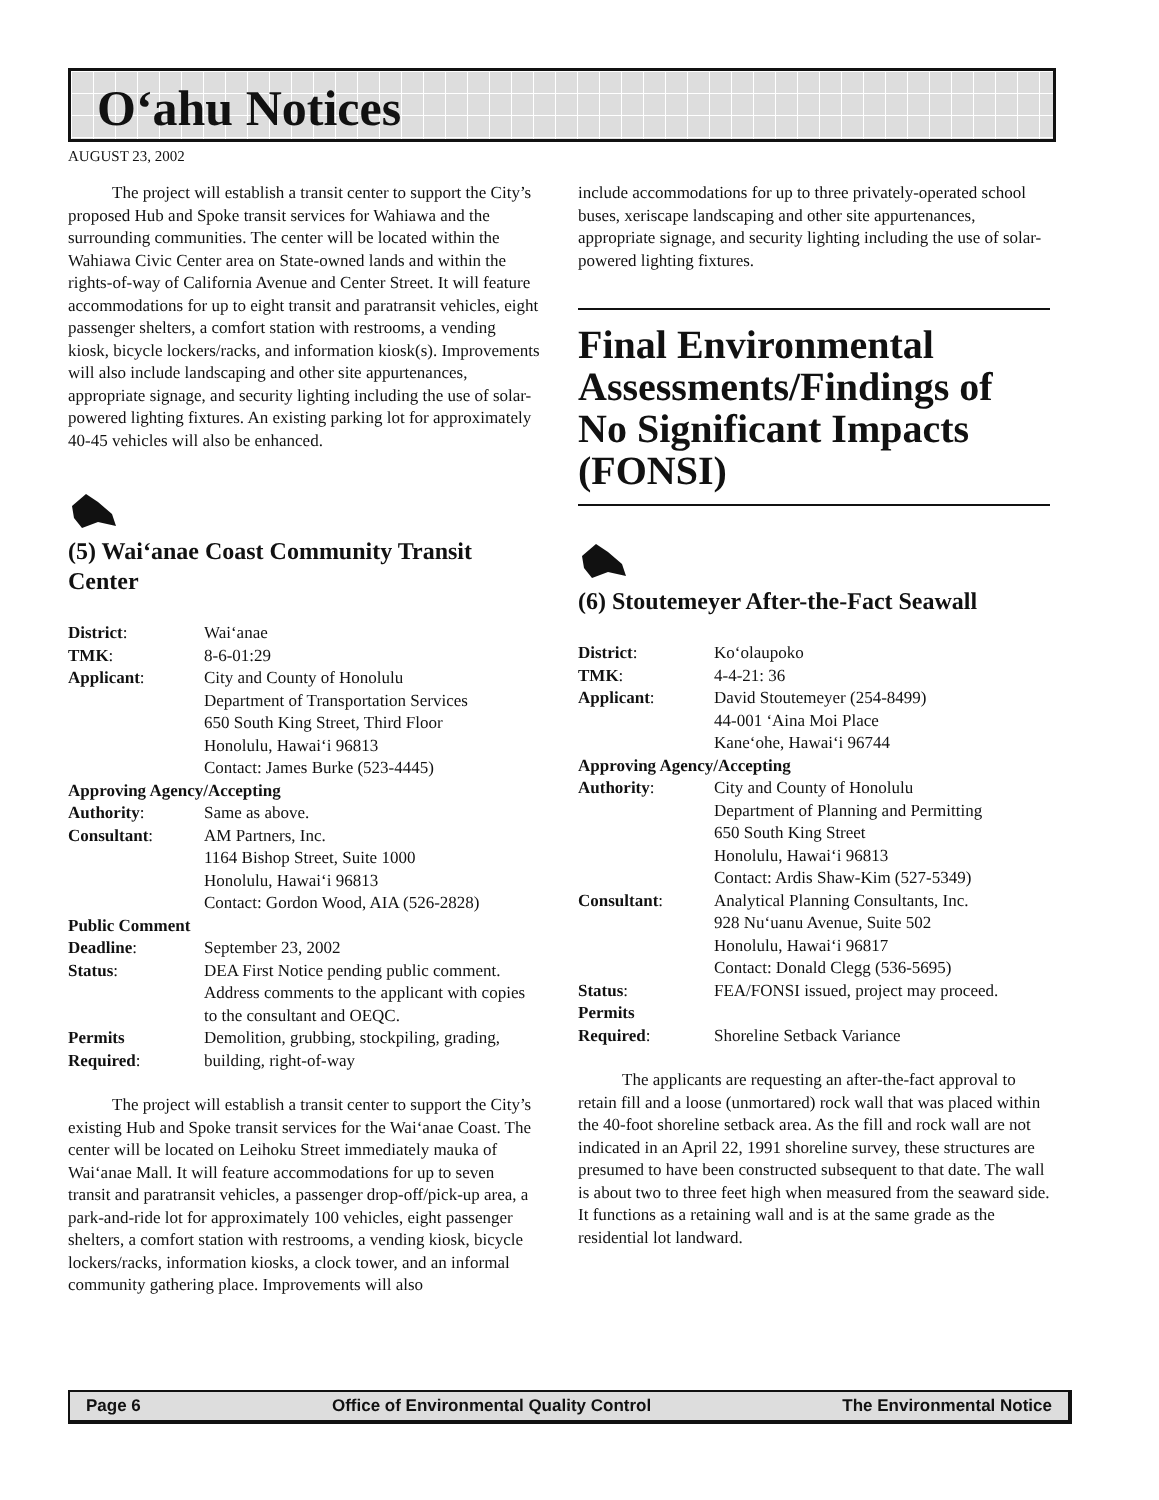O‘ahu Notices
AUGUST 23, 2002
The project will establish a transit center to support the City’s proposed Hub and Spoke transit services for Wahiawa and the surrounding communities. The center will be located within the Wahiawa Civic Center area on State-owned lands and within the rights-of-way of California Avenue and Center Street. It will feature accommodations for up to eight transit and paratransit vehicles, eight passenger shelters, a comfort station with restrooms, a vending kiosk, bicycle lockers/racks, and information kiosk(s). Improvements will also include landscaping and other site appurtenances, appropriate signage, and security lighting including the use of solar-powered lighting fixtures. An existing parking lot for approximately 40-45 vehicles will also be enhanced.
(5) Wai‘anae Coast Community Transit Center
| District : | Wai‘anae |
| TMK : | 8-6-01:29 |
| Applicant : | City and County of Honolulu Department of Transportation Services 650 South King Street, Third Floor Honolulu, Hawai‘i 96813 Contact: James Burke (523-4445) |
| Approving Agency/Accepting | |
| Authority : | Same as above. |
| Consultant : | AM Partners, Inc. 1164 Bishop Street, Suite 1000 Honolulu, Hawai‘i 96813 Contact: Gordon Wood, AIA (526-2828) |
| Public Comment | |
| Deadline : | September 23, 2002 |
| Status : | DEA First Notice pending public comment. Address comments to the applicant with copies to the consultant and OEQC. |
| Permits Required : | Demolition, grubbing, stockpiling, grading, building, right-of-way |
The project will establish a transit center to support the City’s existing Hub and Spoke transit services for the Wai‘anae Coast. The center will be located on Leihoku Street immediately mauka of Wai‘anae Mall. It will feature accommodations for up to seven transit and paratransit vehicles, a passenger drop-off/pick-up area, a park-and-ride lot for approximately 100 vehicles, eight passenger shelters, a comfort station with restrooms, a vending kiosk, bicycle lockers/racks, information kiosks, a clock tower, and an informal community gathering place. Improvements will also
include accommodations for up to three privately-operated school buses, xeriscape landscaping and other site appurtenances, appropriate signage, and security lighting including the use of solar-powered lighting fixtures.
Final Environmental Assessments/Findings of No Significant Impacts (FONSI)
(6) Stoutemeyer After-the-Fact Seawall
| District : | Ko‘olaupoko |
| TMK : | 4-4-21: 36 |
| Applicant : | David Stoutemeyer (254-8499) 44-001 ‘Aina Moi Place Kane‘ohe, Hawai‘i 96744 |
| Approving Agency/Accepting | |
| Authority : | City and County of Honolulu Department of Planning and Permitting 650 South King Street Honolulu, Hawai‘i 96813 Contact: Ardis Shaw-Kim (527-5349) |
| Consultant : | Analytical Planning Consultants, Inc. 928 Nu‘uanu Avenue, Suite 502 Honolulu, Hawai‘i 96817 Contact: Donald Clegg (536-5695) |
| Status : | FEA/FONSI issued, project may proceed. |
| Permits Required : | Shoreline Setback Variance |
The applicants are requesting an after-the-fact approval to retain fill and a loose (unmortared) rock wall that was placed within the 40-foot shoreline setback area. As the fill and rock wall are not indicated in an April 22, 1991 shoreline survey, these structures are presumed to have been constructed subsequent to that date. The wall is about two to three feet high when measured from the seaward side. It functions as a retaining wall and is at the same grade as the residential lot landward.
Page 6 Office of Environmental Quality Control The Environmental Notice